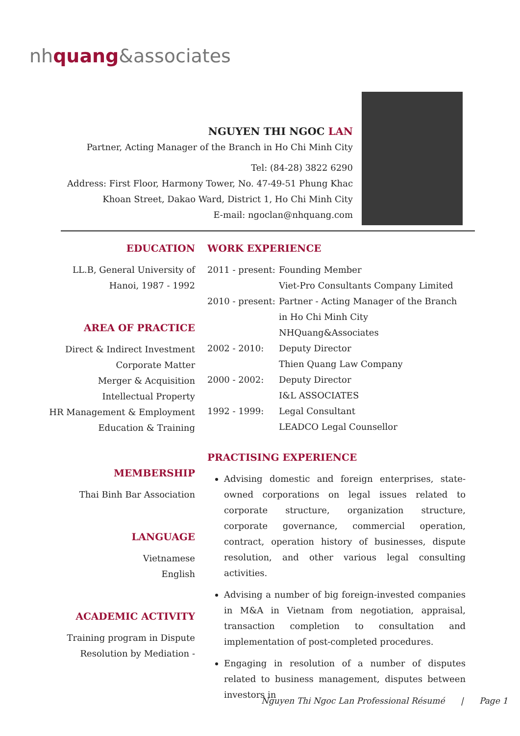nhquang&associates
NGUYEN THI NGOC LAN
Partner, Acting Manager of the Branch in Ho Chi Minh City
Tel: (84-28) 3822 6290
Address: First Floor, Harmony Tower, No. 47-49-51 Phung Khac Khoan Street, Dakao Ward, District 1, Ho Chi Minh City
E-mail: ngoclan@nhquang.com
EDUCATION
LL.B, General University of Hanoi, 1987 - 1992
AREA OF PRACTICE
Direct & Indirect Investment
Corporate Matter
Merger & Acquisition
Intellectual Property
HR Management & Employment
Education & Training
MEMBERSHIP
Thai Binh Bar Association
LANGUAGE
Vietnamese
English
ACADEMIC ACTIVITY
Training program in Dispute Resolution by Mediation -
WORK EXPERIENCE
| 2011 - present: | Founding Member Viet-Pro Consultants Company Limited |
| 2010 - present: | Partner - Acting Manager of the Branch in Ho Chi Minh City NHQuang&Associates |
| 2002 - 2010: | Deputy Director Thien Quang Law Company |
| 2000 - 2002: | Deputy Director I&L ASSOCIATES |
| 1992 - 1999: | Legal Consultant LEADCO Legal Counsellor |
PRACTISING EXPERIENCE
Advising domestic and foreign enterprises, state-owned corporations on legal issues related to corporate structure, organization structure, corporate governance, commercial operation, contract, operation history of businesses, dispute resolution, and other various legal consulting activities.
Advising a number of big foreign-invested companies in M&A in Vietnam from negotiation, appraisal, transaction completion to consultation and implementation of post-completed procedures.
Engaging in resolution of a number of disputes related to business management, disputes between investors in
Nguyen Thi Ngoc Lan Professional Résumé | Page 1